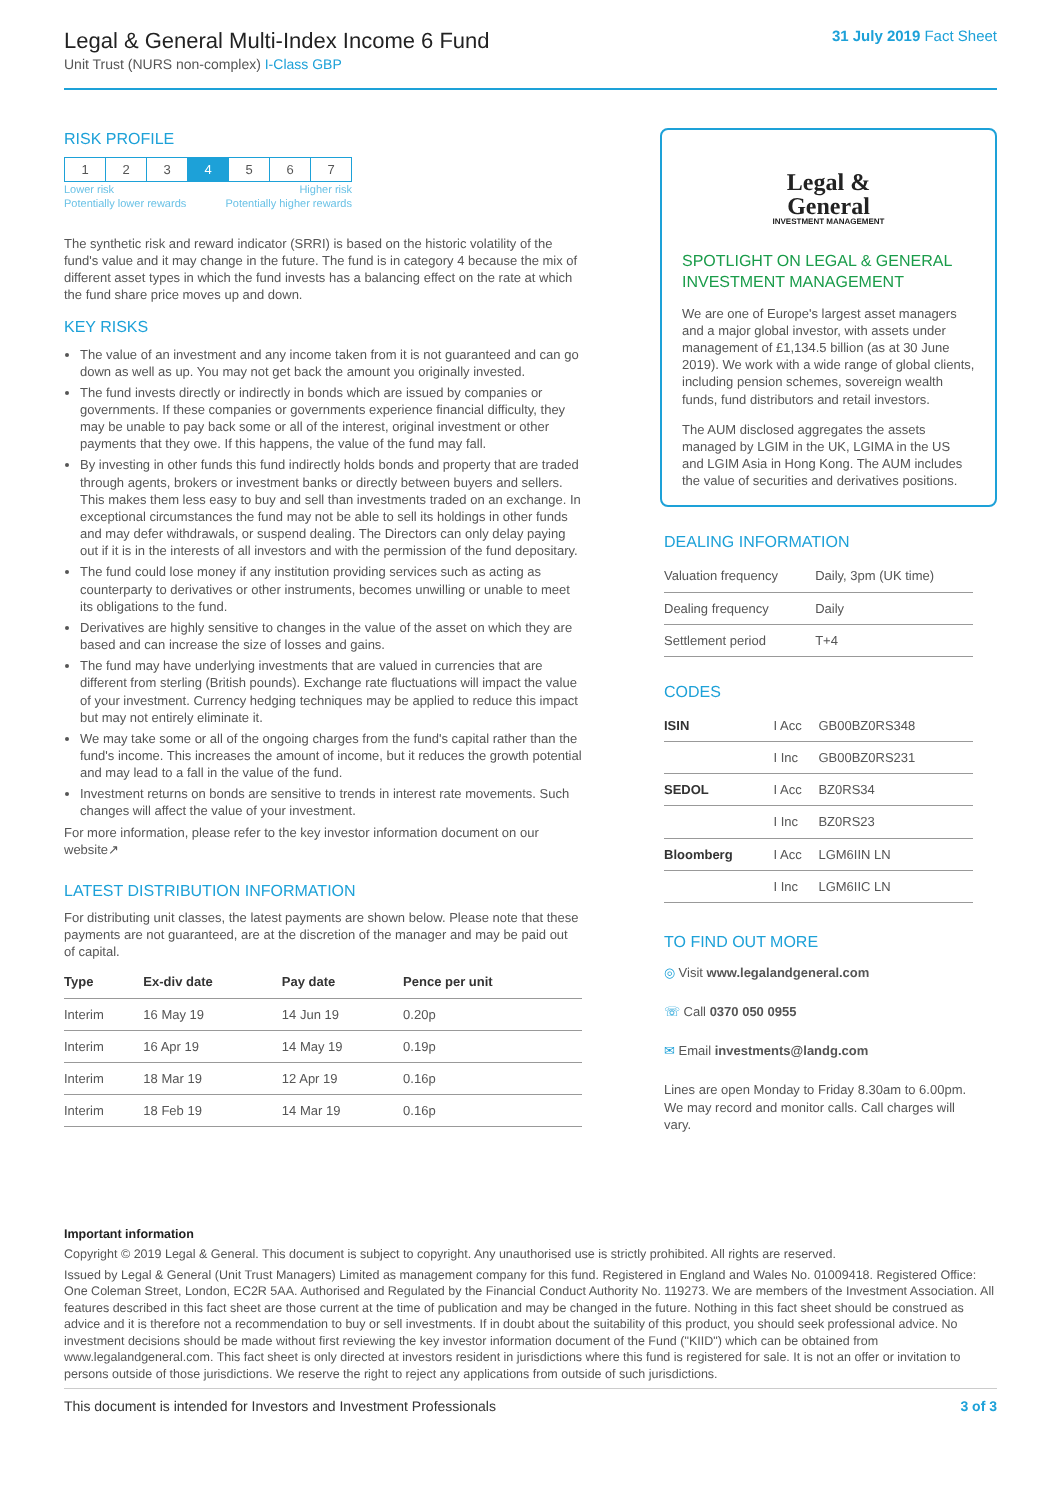Legal & General Multi-Index Income 6 Fund
Unit Trust (NURS non-complex) I-Class GBP
31 July 2019 Fact Sheet
RISK PROFILE
| 1 | 2 | 3 | 4 | 5 | 6 | 7 |
Lower risk Higher risk
Potentially lower rewards Potentially higher rewards
The synthetic risk and reward indicator (SRRI) is based on the historic volatility of the fund's value and it may change in the future. The fund is in category 4 because the mix of different asset types in which the fund invests has a balancing effect on the rate at which the fund share price moves up and down.
KEY RISKS
The value of an investment and any income taken from it is not guaranteed and can go down as well as up. You may not get back the amount you originally invested.
The fund invests directly or indirectly in bonds which are issued by companies or governments. If these companies or governments experience financial difficulty, they may be unable to pay back some or all of the interest, original investment or other payments that they owe. If this happens, the value of the fund may fall.
By investing in other funds this fund indirectly holds bonds and property that are traded through agents, brokers or investment banks or directly between buyers and sellers. This makes them less easy to buy and sell than investments traded on an exchange. In exceptional circumstances the fund may not be able to sell its holdings in other funds and may defer withdrawals, or suspend dealing. The Directors can only delay paying out if it is in the interests of all investors and with the permission of the fund depositary.
The fund could lose money if any institution providing services such as acting as counterparty to derivatives or other instruments, becomes unwilling or unable to meet its obligations to the fund.
Derivatives are highly sensitive to changes in the value of the asset on which they are based and can increase the size of losses and gains.
The fund may have underlying investments that are valued in currencies that are different from sterling (British pounds). Exchange rate fluctuations will impact the value of your investment. Currency hedging techniques may be applied to reduce this impact but may not entirely eliminate it.
We may take some or all of the ongoing charges from the fund's capital rather than the fund's income. This increases the amount of income, but it reduces the growth potential and may lead to a fall in the value of the fund.
Investment returns on bonds are sensitive to trends in interest rate movements. Such changes will affect the value of your investment.
For more information, please refer to the key investor information document on our website↗
LATEST DISTRIBUTION INFORMATION
For distributing unit classes, the latest payments are shown below. Please note that these payments are not guaranteed, are at the discretion of the manager and may be paid out of capital.
| Type | Ex-div date | Pay date | Pence per unit |
| --- | --- | --- | --- |
| Interim | 16 May 19 | 14 Jun 19 | 0.20p |
| Interim | 16 Apr 19 | 14 May 19 | 0.19p |
| Interim | 18 Mar 19 | 12 Apr 19 | 0.16p |
| Interim | 18 Feb 19 | 14 Mar 19 | 0.16p |
Legal &
General
INVESTMENT MANAGEMENT
SPOTLIGHT ON LEGAL & GENERAL INVESTMENT MANAGEMENT
We are one of Europe's largest asset managers and a major global investor, with assets under management of £1,134.5 billion (as at 30 June 2019). We work with a wide range of global clients, including pension schemes, sovereign wealth funds, fund distributors and retail investors.
The AUM disclosed aggregates the assets managed by LGIM in the UK, LGIMA in the US and LGIM Asia in Hong Kong. The AUM includes the value of securities and derivatives positions.
DEALING INFORMATION
| Valuation frequency | Daily, 3pm (UK time) |
| Dealing frequency | Daily |
| Settlement period | T+4 |
CODES
| ISIN | I Acc | GB00BZ0RS348 |
| | I Inc | GB00BZ0RS231 |
| SEDOL | I Acc | BZ0RS34 |
| | I Inc | BZ0RS23 |
| Bloomberg | I Acc | LGM6IIN LN |
| | I Inc | LGM6IIC LN |
TO FIND OUT MORE
◎ Visit www.legalandgeneral.com
☏ Call 0370 050 0955
✉ Email investments@landg.com
Lines are open Monday to Friday 8.30am to 6.00pm. We may record and monitor calls. Call charges will vary.
Important information
Copyright © 2019 Legal & General. This document is subject to copyright. Any unauthorised use is strictly prohibited. All rights are reserved.
Issued by Legal & General (Unit Trust Managers) Limited as management company for this fund. Registered in England and Wales No. 01009418. Registered Office: One Coleman Street, London, EC2R 5AA. Authorised and Regulated by the Financial Conduct Authority No. 119273. We are members of the Investment Association. All features described in this fact sheet are those current at the time of publication and may be changed in the future. Nothing in this fact sheet should be construed as advice and it is therefore not a recommendation to buy or sell investments. If in doubt about the suitability of this product, you should seek professional advice. No investment decisions should be made without first reviewing the key investor information document of the Fund ("KIID") which can be obtained from www.legalandgeneral.com. This fact sheet is only directed at investors resident in jurisdictions where this fund is registered for sale. It is not an offer or invitation to persons outside of those jurisdictions. We reserve the right to reject any applications from outside of such jurisdictions.
This document is intended for Investors and Investment Professionals 3 of 3